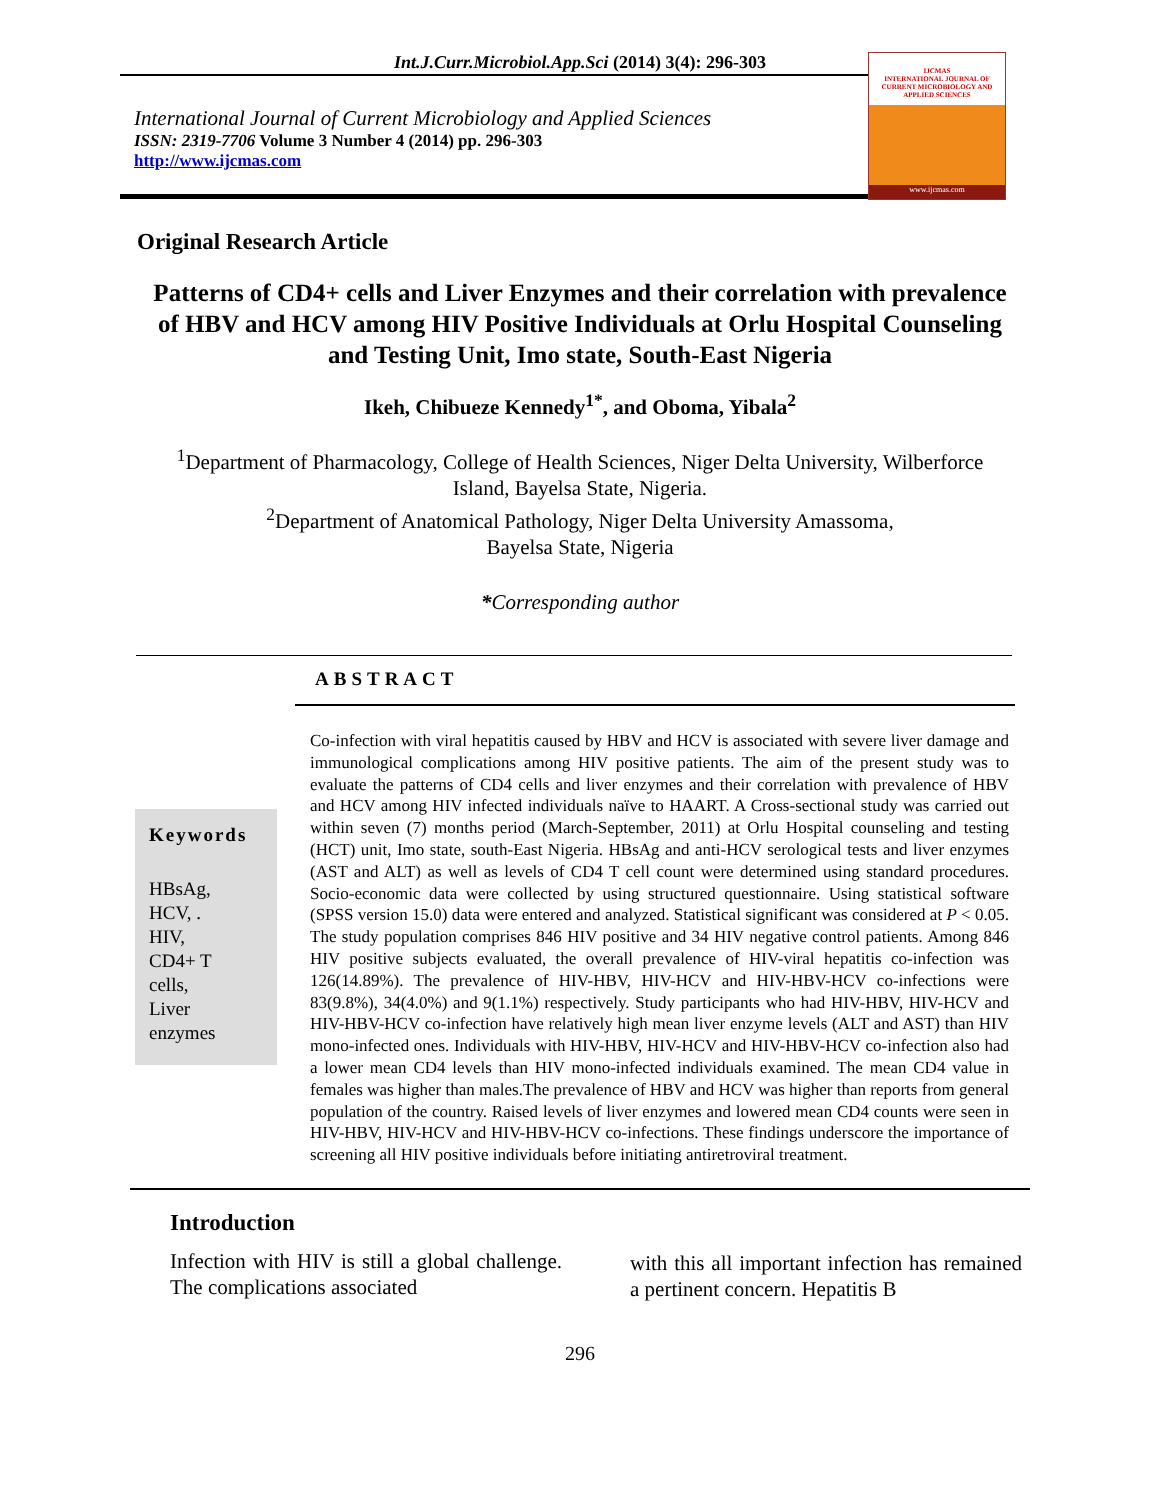Int.J.Curr.Microbiol.App.Sci (2014) 3(4): 296-303
International Journal of Current Microbiology and Applied Sciences
ISSN: 2319-7706 Volume 3 Number 4 (2014) pp. 296-303
http://www.ijcmas.com
IJCMAS
INTERNATIONAL JOURNAL OF CURRENT MICROBIOLOGY AND APPLIED SCIENCES
www.ijcmas.com
Original Research Article
Patterns of CD4+ cells and Liver Enzymes and their correlation with prevalence of HBV and HCV among HIV Positive Individuals at Orlu Hospital Counseling and Testing Unit, Imo state, South-East Nigeria
Ikeh, Chibueze Kennedy<sup>1*</sup>, and Oboma, Yibala<sup>2</sup>
<sup>1</sup> Department of Pharmacology, College of Health Sciences, Niger Delta University, Wilberforce
Island, Bayelsa State, Nigeria.
<sup>2</sup> Department of Anatomical Pathology, Niger Delta University Amassoma,
Bayelsa State, Nigeria
*Corresponding author
ABSTRACT
Keywords
HBsAg,
HCV, .
HIV,
CD4+ T
cells,
Liver
enzymes
Co-infection with viral hepatitis caused by HBV and HCV is associated with severe liver damage and immunological complications among HIV positive patients. The aim of the present study was to evaluate the patterns of CD4 cells and liver enzymes and their correlation with prevalence of HBV and HCV among HIV infected individuals naïve to HAART. A Cross-sectional study was carried out within seven (7) months period (March-September, 2011) at Orlu Hospital counseling and testing (HCT) unit, Imo state, south-East Nigeria. HBsAg and anti-HCV serological tests and liver enzymes (AST and ALT) as well as levels of CD4 T cell count were determined using standard procedures. Socio-economic data were collected by using structured questionnaire. Using statistical software (SPSS version 15.0) data were entered and analyzed. Statistical significant was considered at P < 0.05. The study population comprises 846 HIV positive and 34 HIV negative control patients. Among 846 HIV positive subjects evaluated, the overall prevalence of HIV-viral hepatitis co-infection was 126(14.89%). The prevalence of HIV-HBV, HIV-HCV and HIV-HBV-HCV co-infections were 83(9.8%), 34(4.0%) and 9(1.1%) respectively. Study participants who had HIV-HBV, HIV-HCV and HIV-HBV-HCV co-infection have relatively high mean liver enzyme levels (ALT and AST) than HIV mono-infected ones. Individuals with HIV-HBV, HIV-HCV and HIV-HBV-HCV co-infection also had a lower mean CD4 levels than HIV mono-infected individuals examined. The mean CD4 value in females was higher than males.The prevalence of HBV and HCV was higher than reports from general population of the country. Raised levels of liver enzymes and lowered mean CD4 counts were seen in HIV-HBV, HIV-HCV and HIV-HBV-HCV co-infections. These findings underscore the importance of screening all HIV positive individuals before initiating antiretroviral treatment.
Introduction
Infection with HIV is still a global challenge. The complications associated
with this all important infection has remained a pertinent concern. Hepatitis B
296